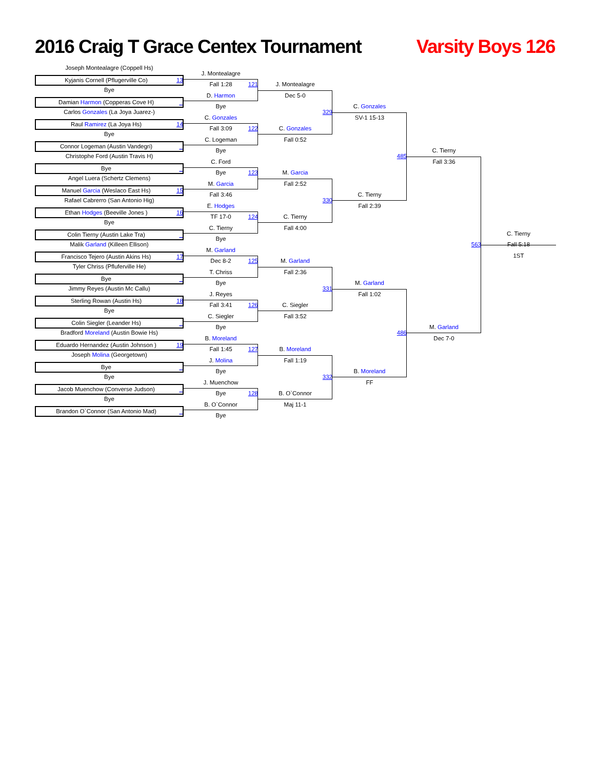2016 Craig T Grace Centex Tournament
Varsity Boys 126
Joseph Montealagre (Coppell Hs)
Kyjanis Cornell (Pflugerville Co) 13
Bye
Damian Harmon (Copperas Cove H) _
Carlos Gonzales (La Joya Juarez-)
Raul Ramirez (La Joya Hs) 14
Bye
Connor Logeman (Austin Vandegri) _
Christophe Ford (Austin Travis H)
Bye _
Angel Luera (Schertz Clemens)
Manuel Garcia (Weslaco East Hs) 15
Rafael Cabrerro (San Antonio Hig)
Ethan Hodges (Beeville Jones ) 16
Bye
Colin Tierny (Austin Lake Tra) _
Malik Garland (Killeen Ellison)
Francisco Tejero (Austin Akins Hs) 17
Tyler Chriss (Pfluferville He)
Bye _
Jimmy Reyes (Austin Mc Callu)
Sterling Rowan (Austin Hs) 18
Bye
Colin Siegler (Leander Hs) _
Bradford Moreland (Austin Bowie Hs)
Eduardo Hernandez (Austin Johnson ) 19
Joseph Molina (Georgetown)
Bye _
Bye
Jacob Muenchow (Converse Judson) _
Bye
Brandon O`Connor (San Antonio Mad) _
J. Montealagre
Fall 1:28
121
D. Harmon
Bye
C. Gonzales
Fall 3:09
122
C. Logeman
Bye
C. Ford
Bye
123
M. Garcia
Fall 3:46
E. Hodges
TF 17-0
124
C. Tierny
Bye
M. Garland
Dec 8-2
125
T. Chriss
Bye
J. Reyes
Fall 3:41
126
C. Siegler
Bye
B. Moreland
Fall 1:45
127
J. Molina
Bye
J. Muenchow
Bye
128
B. O`Connor
Bye
J. Montealagre
Dec 5-0
329
C. Gonzales
Fall 0:52
M. Garcia
Fall 2:52
330
C. Tierny
Fall 4:00
M. Garland
Fall 2:36
331
C. Siegler
Fall 3:52
B. Moreland
Fall 1:19
332
B. O`Connor
Maj 11-1
C. Gonzales
SV-1 15-13
485
C. Tierny
Fall 2:39
M. Garland
Fall 1:02
486
B. Moreland
FF
C. Tierny
Fall 3:36
563
M. Garland
Dec 7-0
C. Tierny
Fall 5:18
1ST